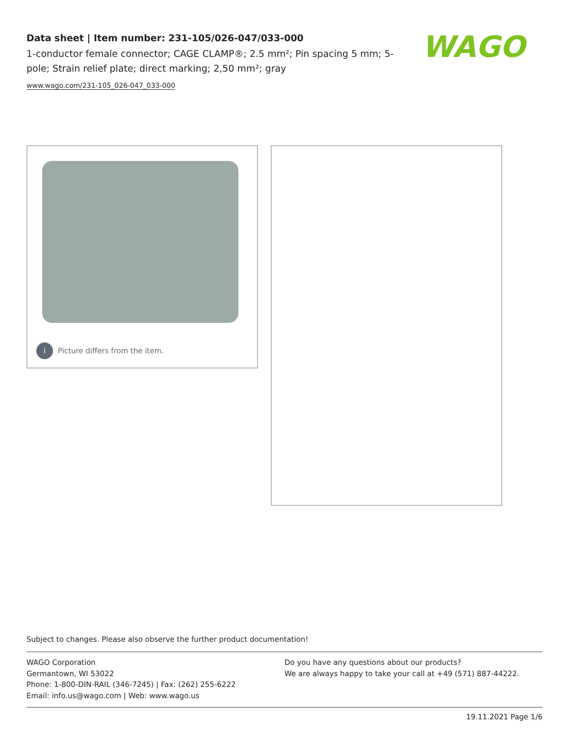Data sheet | Item number: 231-105/026-047/033-000
1-conductor female connector; CAGE CLAMP®; 2.5 mm²; Pin spacing 5 mm; 5-pole; Strain relief plate; direct marking; 2,50 mm²; gray
www.wago.com/231-105_026-047_033-000
WAGO
i Picture differs from the item.
Subject to changes. Please also observe the further product documentation!
WAGO Corporation
Germantown, WI 53022
Phone: 1-800-DIN-RAIL (346-7245) | Fax: (262) 255-6222
Email: info.us@wago.com | Web: www.wago.us
Do you have any questions about our products?
We are always happy to take your call at +49 (571) 887-44222.
19.11.2021 Page 1/6